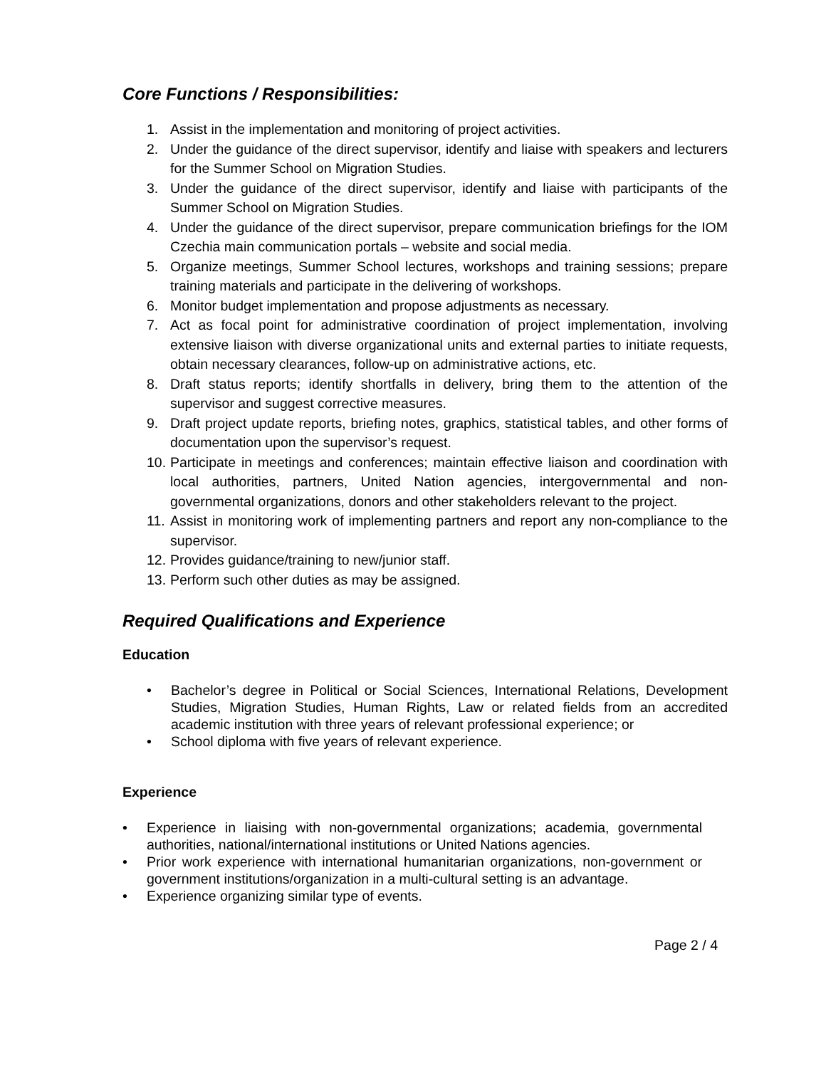Core Functions / Responsibilities:
1. Assist in the implementation and monitoring of project activities.
2. Under the guidance of the direct supervisor, identify and liaise with speakers and lecturers for the Summer School on Migration Studies.
3. Under the guidance of the direct supervisor, identify and liaise with participants of the Summer School on Migration Studies.
4. Under the guidance of the direct supervisor, prepare communication briefings for the IOM Czechia main communication portals – website and social media.
5. Organize meetings, Summer School lectures, workshops and training sessions; prepare training materials and participate in the delivering of workshops.
6. Monitor budget implementation and propose adjustments as necessary.
7. Act as focal point for administrative coordination of project implementation, involving extensive liaison with diverse organizational units and external parties to initiate requests, obtain necessary clearances, follow-up on administrative actions, etc.
8. Draft status reports; identify shortfalls in delivery, bring them to the attention of the supervisor and suggest corrective measures.
9. Draft project update reports, briefing notes, graphics, statistical tables, and other forms of documentation upon the supervisor’s request.
10. Participate in meetings and conferences; maintain effective liaison and coordination with local authorities, partners, United Nation agencies, intergovernmental and non-governmental organizations, donors and other stakeholders relevant to the project.
11. Assist in monitoring work of implementing partners and report any non-compliance to the supervisor.
12. Provides guidance/training to new/junior staff.
13. Perform such other duties as may be assigned.
Required Qualifications and Experience
Education
• Bachelor’s degree in Political or Social Sciences, International Relations, Development Studies, Migration Studies, Human Rights, Law or related fields from an accredited academic institution with three years of relevant professional experience; or
• School diploma with five years of relevant experience.
Experience
• Experience in liaising with non-governmental organizations; academia, governmental authorities, national/international institutions or United Nations agencies.
• Prior work experience with international humanitarian organizations, non-government or government institutions/organization in a multi-cultural setting is an advantage.
• Experience organizing similar type of events.
Page 2 / 4